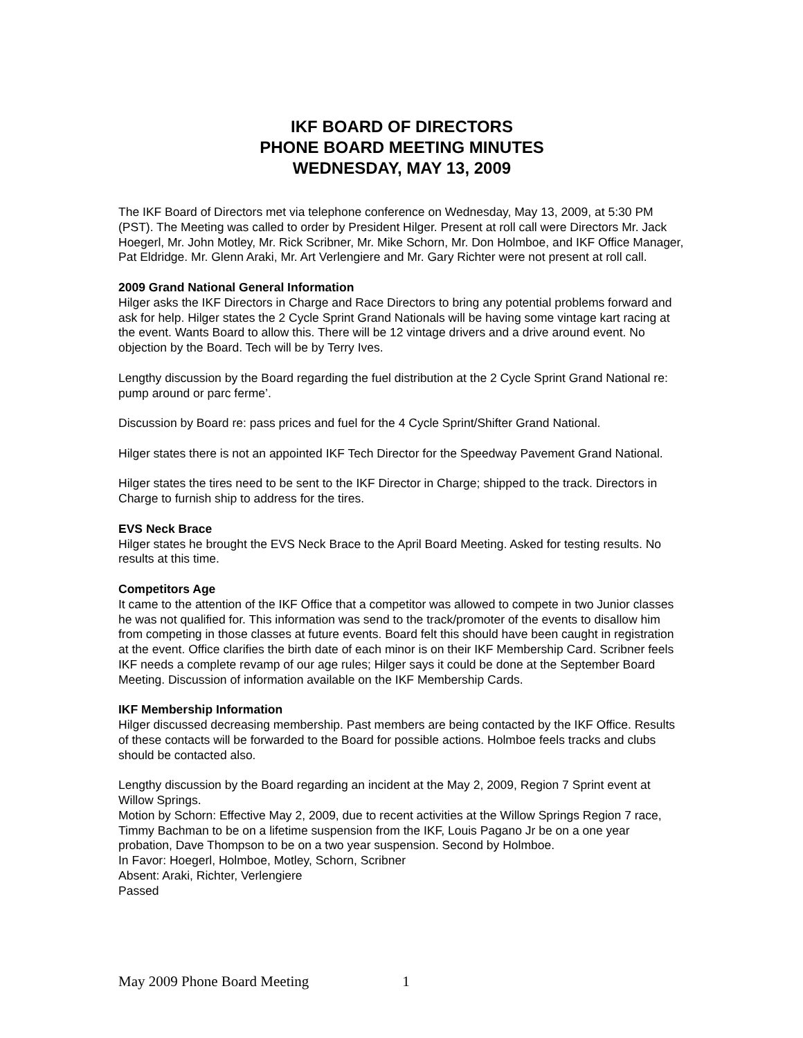IKF BOARD OF DIRECTORS
PHONE BOARD MEETING MINUTES
WEDNESDAY, MAY 13, 2009
The IKF Board of Directors met via telephone conference on Wednesday, May 13, 2009, at 5:30 PM (PST). The Meeting was called to order by President Hilger. Present at roll call were Directors Mr. Jack Hoegerl, Mr. John Motley, Mr. Rick Scribner, Mr. Mike Schorn, Mr. Don Holmboe, and IKF Office Manager, Pat Eldridge. Mr. Glenn Araki, Mr. Art Verlengiere and Mr. Gary Richter were not present at roll call.
2009 Grand National General Information
Hilger asks the IKF Directors in Charge and Race Directors to bring any potential problems forward and ask for help. Hilger states the 2 Cycle Sprint Grand Nationals will be having some vintage kart racing at the event. Wants Board to allow this. There will be 12 vintage drivers and a drive around event. No objection by the Board. Tech will be by Terry Ives.
Lengthy discussion by the Board regarding the fuel distribution at the 2 Cycle Sprint Grand National re: pump around or parc ferme’.
Discussion by Board re: pass prices and fuel for the 4 Cycle Sprint/Shifter Grand National.
Hilger states there is not an appointed IKF Tech Director for the Speedway Pavement Grand National.
Hilger states the tires need to be sent to the IKF Director in Charge; shipped to the track. Directors in Charge to furnish ship to address for the tires.
EVS Neck Brace
Hilger states he brought the EVS Neck Brace to the April Board Meeting. Asked for testing results. No results at this time.
Competitors Age
It came to the attention of the IKF Office that a competitor was allowed to compete in two Junior classes he was not qualified for. This information was send to the track/promoter of the events to disallow him from competing in those classes at future events. Board felt this should have been caught in registration at the event. Office clarifies the birth date of each minor is on their IKF Membership Card. Scribner feels IKF needs a complete revamp of our age rules; Hilger says it could be done at the September Board Meeting. Discussion of information available on the IKF Membership Cards.
IKF Membership Information
Hilger discussed decreasing membership. Past members are being contacted by the IKF Office. Results of these contacts will be forwarded to the Board for possible actions. Holmboe feels tracks and clubs should be contacted also.
Lengthy discussion by the Board regarding an incident at the May 2, 2009, Region 7 Sprint event at Willow Springs.
Motion by Schorn: Effective May 2, 2009, due to recent activities at the Willow Springs Region 7 race, Timmy Bachman to be on a lifetime suspension from the IKF, Louis Pagano Jr be on a one year probation, Dave Thompson to be on a two year suspension. Second by Holmboe.
In Favor: Hoegerl, Holmboe, Motley, Schorn, Scribner
Absent: Araki, Richter, Verlengiere
Passed
May 2009 Phone Board Meeting 1